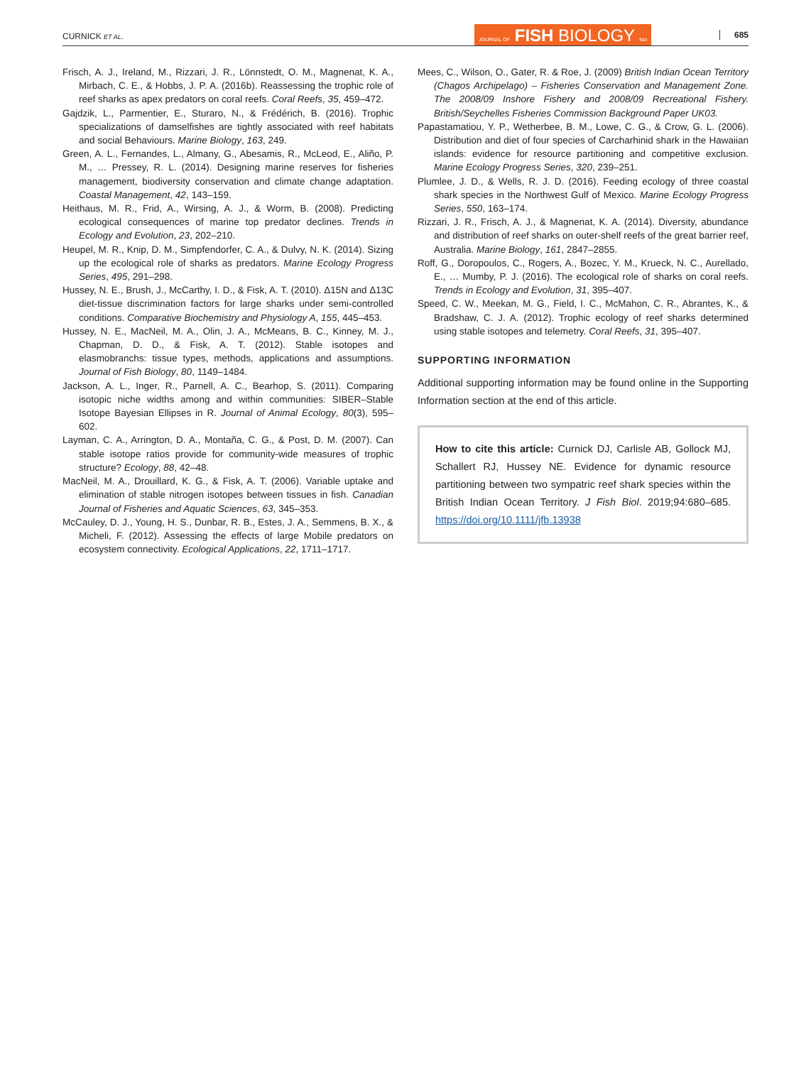CURNICK ET AL. JOURNAL OF FISH BIOLOGY fsbi 685
Frisch, A. J., Ireland, M., Rizzari, J. R., Lönnstedt, O. M., Magnenat, K. A., Mirbach, C. E., & Hobbs, J. P. A. (2016b). Reassessing the trophic role of reef sharks as apex predators on coral reefs. Coral Reefs, 35, 459–472.
Gajdzik, L., Parmentier, E., Sturaro, N., & Frédérich, B. (2016). Trophic specializations of damselfishes are tightly associated with reef habitats and social Behaviours. Marine Biology, 163, 249.
Green, A. L., Fernandes, L., Almany, G., Abesamis, R., McLeod, E., Aliño, P. M., … Pressey, R. L. (2014). Designing marine reserves for fisheries management, biodiversity conservation and climate change adaptation. Coastal Management, 42, 143–159.
Heithaus, M. R., Frid, A., Wirsing, A. J., & Worm, B. (2008). Predicting ecological consequences of marine top predator declines. Trends in Ecology and Evolution, 23, 202–210.
Heupel, M. R., Knip, D. M., Simpfendorfer, C. A., & Dulvy, N. K. (2014). Sizing up the ecological role of sharks as predators. Marine Ecology Progress Series, 495, 291–298.
Hussey, N. E., Brush, J., McCarthy, I. D., & Fisk, A. T. (2010). Δ15N and Δ13C diet-tissue discrimination factors for large sharks under semi-controlled conditions. Comparative Biochemistry and Physiology A, 155, 445–453.
Hussey, N. E., MacNeil, M. A., Olin, J. A., McMeans, B. C., Kinney, M. J., Chapman, D. D., & Fisk, A. T. (2012). Stable isotopes and elasmobranchs: tissue types, methods, applications and assumptions. Journal of Fish Biology, 80, 1149–1484.
Jackson, A. L., Inger, R., Parnell, A. C., Bearhop, S. (2011). Comparing isotopic niche widths among and within communities: SIBER–Stable Isotope Bayesian Ellipses in R. Journal of Animal Ecology, 80(3), 595–602.
Layman, C. A., Arrington, D. A., Montaña, C. G., & Post, D. M. (2007). Can stable isotope ratios provide for community-wide measures of trophic structure? Ecology, 88, 42–48.
MacNeil, M. A., Drouillard, K. G., & Fisk, A. T. (2006). Variable uptake and elimination of stable nitrogen isotopes between tissues in fish. Canadian Journal of Fisheries and Aquatic Sciences, 63, 345–353.
McCauley, D. J., Young, H. S., Dunbar, R. B., Estes, J. A., Semmens, B. X., & Micheli, F. (2012). Assessing the effects of large Mobile predators on ecosystem connectivity. Ecological Applications, 22, 1711–1717.
Mees, C., Wilson, O., Gater, R. & Roe, J. (2009) British Indian Ocean Territory (Chagos Archipelago) – Fisheries Conservation and Management Zone. The 2008/09 Inshore Fishery and 2008/09 Recreational Fishery. British/Seychelles Fisheries Commission Background Paper UK03.
Papastamatiou, Y. P., Wetherbee, B. M., Lowe, C. G., & Crow, G. L. (2006). Distribution and diet of four species of Carcharhinid shark in the Hawaiian islands: evidence for resource partitioning and competitive exclusion. Marine Ecology Progress Series, 320, 239–251.
Plumlee, J. D., & Wells, R. J. D. (2016). Feeding ecology of three coastal shark species in the Northwest Gulf of Mexico. Marine Ecology Progress Series, 550, 163–174.
Rizzari, J. R., Frisch, A. J., & Magnenat, K. A. (2014). Diversity, abundance and distribution of reef sharks on outer-shelf reefs of the great barrier reef, Australia. Marine Biology, 161, 2847–2855.
Roff, G., Doropoulos, C., Rogers, A., Bozec, Y. M., Krueck, N. C., Aurellado, E., … Mumby, P. J. (2016). The ecological role of sharks on coral reefs. Trends in Ecology and Evolution, 31, 395–407.
Speed, C. W., Meekan, M. G., Field, I. C., McMahon, C. R., Abrantes, K., & Bradshaw, C. J. A. (2012). Trophic ecology of reef sharks determined using stable isotopes and telemetry. Coral Reefs, 31, 395–407.
SUPPORTING INFORMATION
Additional supporting information may be found online in the Supporting Information section at the end of this article.
How to cite this article: Curnick DJ, Carlisle AB, Gollock MJ, Schallert RJ, Hussey NE. Evidence for dynamic resource partitioning between two sympatric reef shark species within the British Indian Ocean Territory. J Fish Biol. 2019;94:680–685. https://doi.org/10.1111/jfb.13938